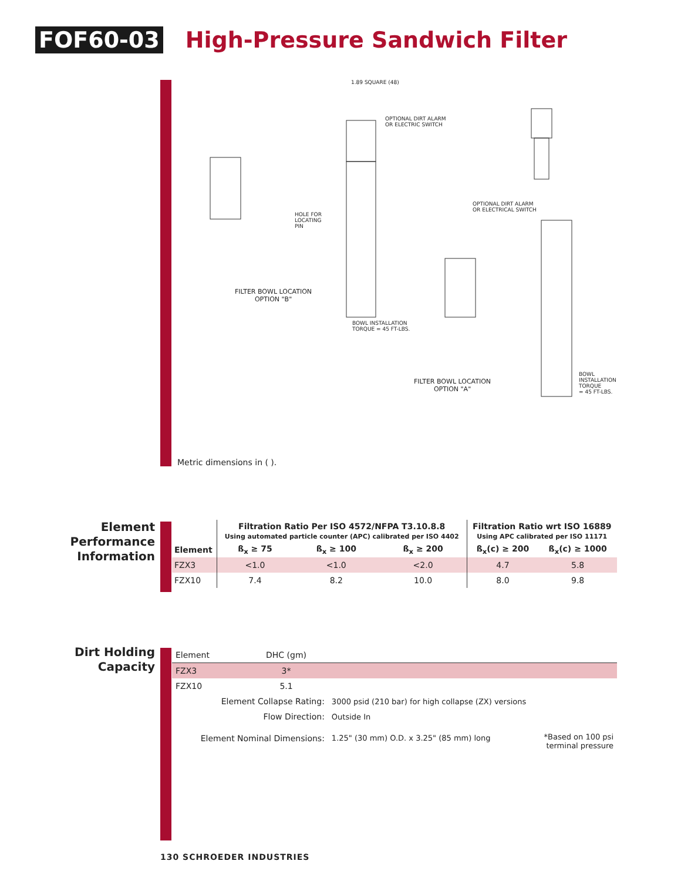FOF60-03 High-Pressure Sandwich Filter
FILTER BOWL LOCATION
OPTION "B"
FILTER BOWL LOCATION
OPTION "A"
OPTIONAL DIRT ALARM
OR ELECTRIC SWITCH
OPTIONAL DIRT ALARM
OR ELECTRICAL SWITCH
HOLE FOR
LOCATING
PIN
BOWL INSTALLATION
TORQUE = 45 FT-LBS.
BOWL
INSTALLATION
TORQUE
= 45 FT-LBS.
1.89 SQUARE (48)
Metric dimensions in ( ).
Element
Performance
Information
| | Filtration Ratio Per ISO 4572/NFPA T3.10.8.8 Using automated particle counter (APC) calibrated per ISO 4402 | | | Filtration Ratio wrt ISO 16889 Using APC calibrated per ISO 11171 | |
| --- | --- | --- | --- | --- | --- |
| Element | ß<sub>x</sub> ≥ 75 | ß<sub>x</sub> ≥ 100 | ß<sub>x</sub> ≥ 200 | ß<sub>x</sub>(c) ≥ 200 | ß<sub>x</sub>(c) ≥ 1000 |
| FZX3 | <1.0 | <1.0 | <2.0 | 4.7 | 5.8 |
| FZX10 | 7.4 | 8.2 | 10.0 | 8.0 | 9.8 |
Dirt Holding
Capacity
| Element | DHC (gm) | | |
| FZX3 | 3* | | |
| FZX10 | 5.1 | | |
| Element Collapse Rating: | | 3000 psid (210 bar) for high collapse (ZX) versions | |
| Flow Direction: | | Outside In | |
| Element Nominal Dimensions: | | 1.25" (30 mm) O.D. x 3.25" (85 mm) long | *Based on 100 psi terminal pressure |
130 SCHROEDER INDUSTRIES